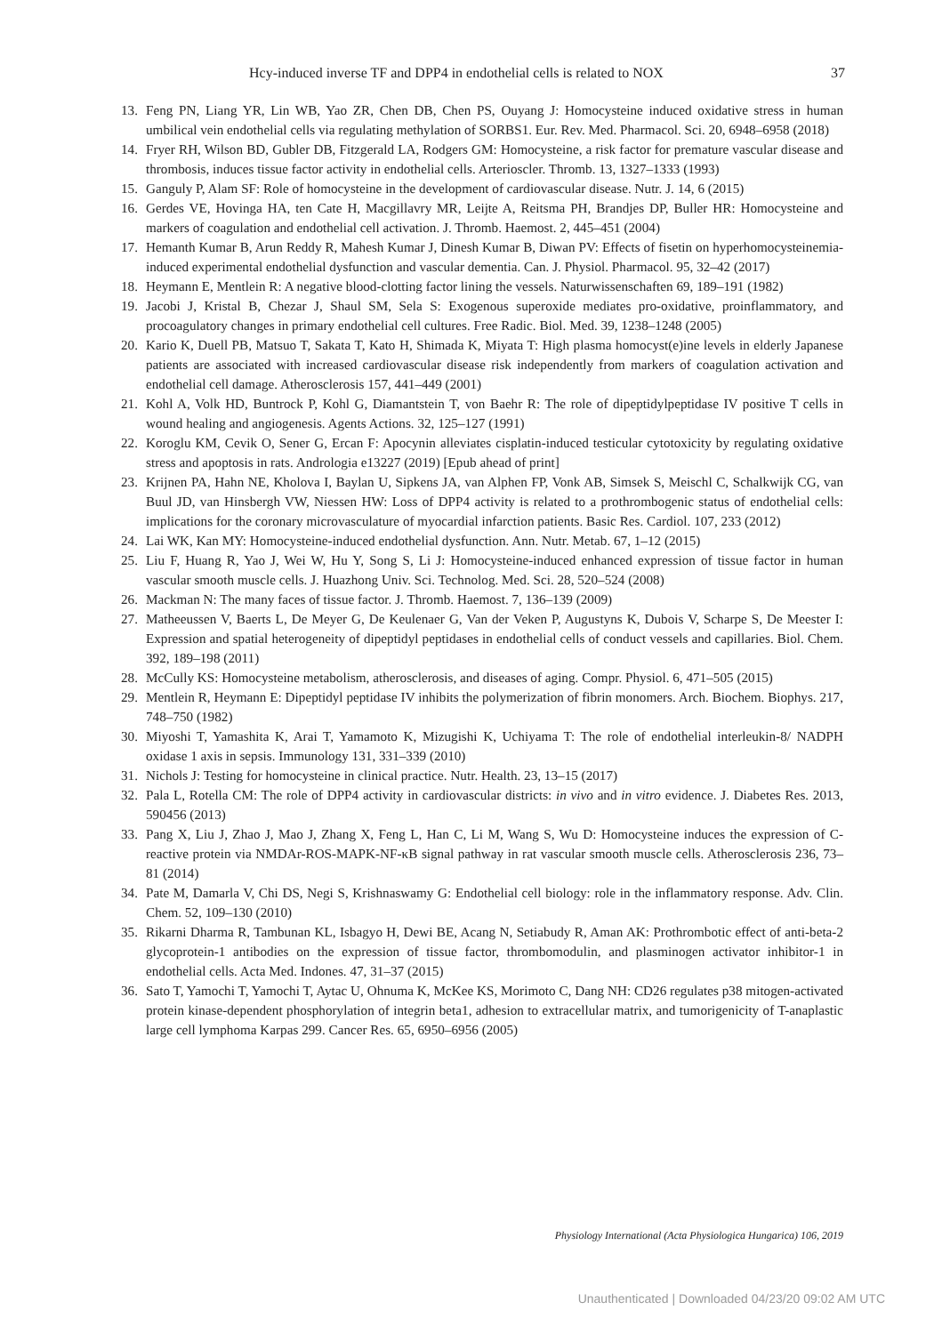Hcy-induced inverse TF and DPP4 in endothelial cells is related to NOX 37
13. Feng PN, Liang YR, Lin WB, Yao ZR, Chen DB, Chen PS, Ouyang J: Homocysteine induced oxidative stress in human umbilical vein endothelial cells via regulating methylation of SORBS1. Eur. Rev. Med. Pharmacol. Sci. 20, 6948–6958 (2018)
14. Fryer RH, Wilson BD, Gubler DB, Fitzgerald LA, Rodgers GM: Homocysteine, a risk factor for premature vascular disease and thrombosis, induces tissue factor activity in endothelial cells. Arterioscler. Thromb. 13, 1327–1333 (1993)
15. Ganguly P, Alam SF: Role of homocysteine in the development of cardiovascular disease. Nutr. J. 14, 6 (2015)
16. Gerdes VE, Hovinga HA, ten Cate H, Macgillavry MR, Leijte A, Reitsma PH, Brandjes DP, Buller HR: Homocysteine and markers of coagulation and endothelial cell activation. J. Thromb. Haemost. 2, 445–451 (2004)
17. Hemanth Kumar B, Arun Reddy R, Mahesh Kumar J, Dinesh Kumar B, Diwan PV: Effects of fisetin on hyperhomocysteinemia-induced experimental endothelial dysfunction and vascular dementia. Can. J. Physiol. Pharmacol. 95, 32–42 (2017)
18. Heymann E, Mentlein R: A negative blood-clotting factor lining the vessels. Naturwissenschaften 69, 189–191 (1982)
19. Jacobi J, Kristal B, Chezar J, Shaul SM, Sela S: Exogenous superoxide mediates pro-oxidative, proinflammatory, and procoagulatory changes in primary endothelial cell cultures. Free Radic. Biol. Med. 39, 1238–1248 (2005)
20. Kario K, Duell PB, Matsuo T, Sakata T, Kato H, Shimada K, Miyata T: High plasma homocyst(e)ine levels in elderly Japanese patients are associated with increased cardiovascular disease risk independently from markers of coagulation activation and endothelial cell damage. Atherosclerosis 157, 441–449 (2001)
21. Kohl A, Volk HD, Buntrock P, Kohl G, Diamantstein T, von Baehr R: The role of dipeptidylpeptidase IV positive T cells in wound healing and angiogenesis. Agents Actions. 32, 125–127 (1991)
22. Koroglu KM, Cevik O, Sener G, Ercan F: Apocynin alleviates cisplatin-induced testicular cytotoxicity by regulating oxidative stress and apoptosis in rats. Andrologia e13227 (2019) [Epub ahead of print]
23. Krijnen PA, Hahn NE, Kholova I, Baylan U, Sipkens JA, van Alphen FP, Vonk AB, Simsek S, Meischl C, Schalkwijk CG, van Buul JD, van Hinsbergh VW, Niessen HW: Loss of DPP4 activity is related to a prothrombogenic status of endothelial cells: implications for the coronary microvasculature of myocardial infarction patients. Basic Res. Cardiol. 107, 233 (2012)
24. Lai WK, Kan MY: Homocysteine-induced endothelial dysfunction. Ann. Nutr. Metab. 67, 1–12 (2015)
25. Liu F, Huang R, Yao J, Wei W, Hu Y, Song S, Li J: Homocysteine-induced enhanced expression of tissue factor in human vascular smooth muscle cells. J. Huazhong Univ. Sci. Technolog. Med. Sci. 28, 520–524 (2008)
26. Mackman N: The many faces of tissue factor. J. Thromb. Haemost. 7, 136–139 (2009)
27. Matheeussen V, Baerts L, De Meyer G, De Keulenaer G, Van der Veken P, Augustyns K, Dubois V, Scharpe S, De Meester I: Expression and spatial heterogeneity of dipeptidyl peptidases in endothelial cells of conduct vessels and capillaries. Biol. Chem. 392, 189–198 (2011)
28. McCully KS: Homocysteine metabolism, atherosclerosis, and diseases of aging. Compr. Physiol. 6, 471–505 (2015)
29. Mentlein R, Heymann E: Dipeptidyl peptidase IV inhibits the polymerization of fibrin monomers. Arch. Biochem. Biophys. 217, 748–750 (1982)
30. Miyoshi T, Yamashita K, Arai T, Yamamoto K, Mizugishi K, Uchiyama T: The role of endothelial interleukin-8/ NADPH oxidase 1 axis in sepsis. Immunology 131, 331–339 (2010)
31. Nichols J: Testing for homocysteine in clinical practice. Nutr. Health. 23, 13–15 (2017)
32. Pala L, Rotella CM: The role of DPP4 activity in cardiovascular districts: in vivo and in vitro evidence. J. Diabetes Res. 2013, 590456 (2013)
33. Pang X, Liu J, Zhao J, Mao J, Zhang X, Feng L, Han C, Li M, Wang S, Wu D: Homocysteine induces the expression of C-reactive protein via NMDAr-ROS-MAPK-NF-κB signal pathway in rat vascular smooth muscle cells. Atherosclerosis 236, 73–81 (2014)
34. Pate M, Damarla V, Chi DS, Negi S, Krishnaswamy G: Endothelial cell biology: role in the inflammatory response. Adv. Clin. Chem. 52, 109–130 (2010)
35. Rikarni Dharma R, Tambunan KL, Isbagyo H, Dewi BE, Acang N, Setiabudy R, Aman AK: Prothrombotic effect of anti-beta-2 glycoprotein-1 antibodies on the expression of tissue factor, thrombomodulin, and plasminogen activator inhibitor-1 in endothelial cells. Acta Med. Indones. 47, 31–37 (2015)
36. Sato T, Yamochi T, Yamochi T, Aytac U, Ohnuma K, McKee KS, Morimoto C, Dang NH: CD26 regulates p38 mitogen-activated protein kinase-dependent phosphorylation of integrin beta1, adhesion to extracellular matrix, and tumorigenicity of T-anaplastic large cell lymphoma Karpas 299. Cancer Res. 65, 6950–6956 (2005)
Physiology International (Acta Physiologica Hungarica) 106, 2019
Unauthenticated | Downloaded 04/23/20 09:02 AM UTC